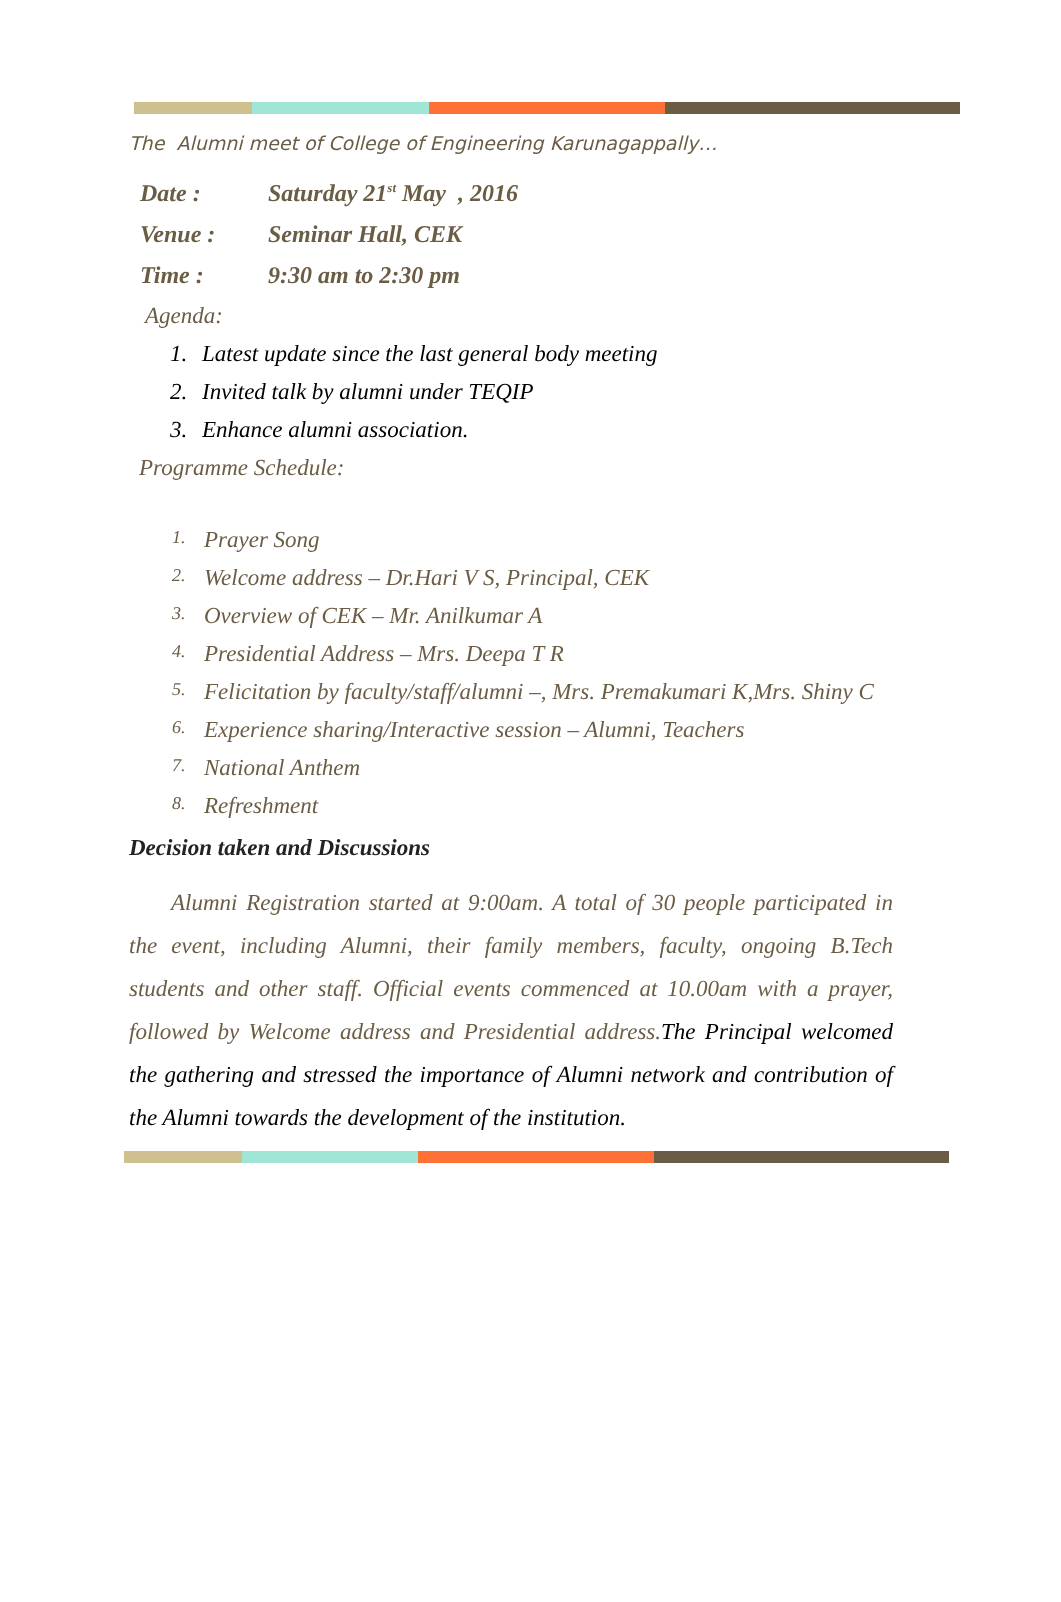The Alumni meet of College of Engineering Karunagappally…
Date : Saturday 21<sup>st</sup> May , 2016
Venue : Seminar Hall, CEK
Time : 9:30 am to 2:30 pm
Agenda:
1. Latest update since the last general body meeting
2. Invited talk by alumni under TEQIP
3. Enhance alumni association.
Programme Schedule:
1. Prayer Song
2. Welcome address – Dr.Hari V S, Principal, CEK
3. Overview of CEK – Mr. Anilkumar A
4. Presidential Address – Mrs. Deepa T R
5. Felicitation by faculty/staff/alumni –, Mrs. Premakumari K,Mrs. Shiny C
6. Experience sharing/Interactive session – Alumni, Teachers
7. National Anthem
8. Refreshment
Decision taken and Discussions
Alumni Registration started at 9:00am. A total of 30 people participated in the event, including Alumni, their family members, faculty, ongoing B.Tech students and other staff. Official events commenced at 10.00am with a prayer, followed by Welcome address and Presidential address. The Principal welcomed the gathering and stressed the importance of Alumni network and contribution of the Alumni towards the development of the institution.